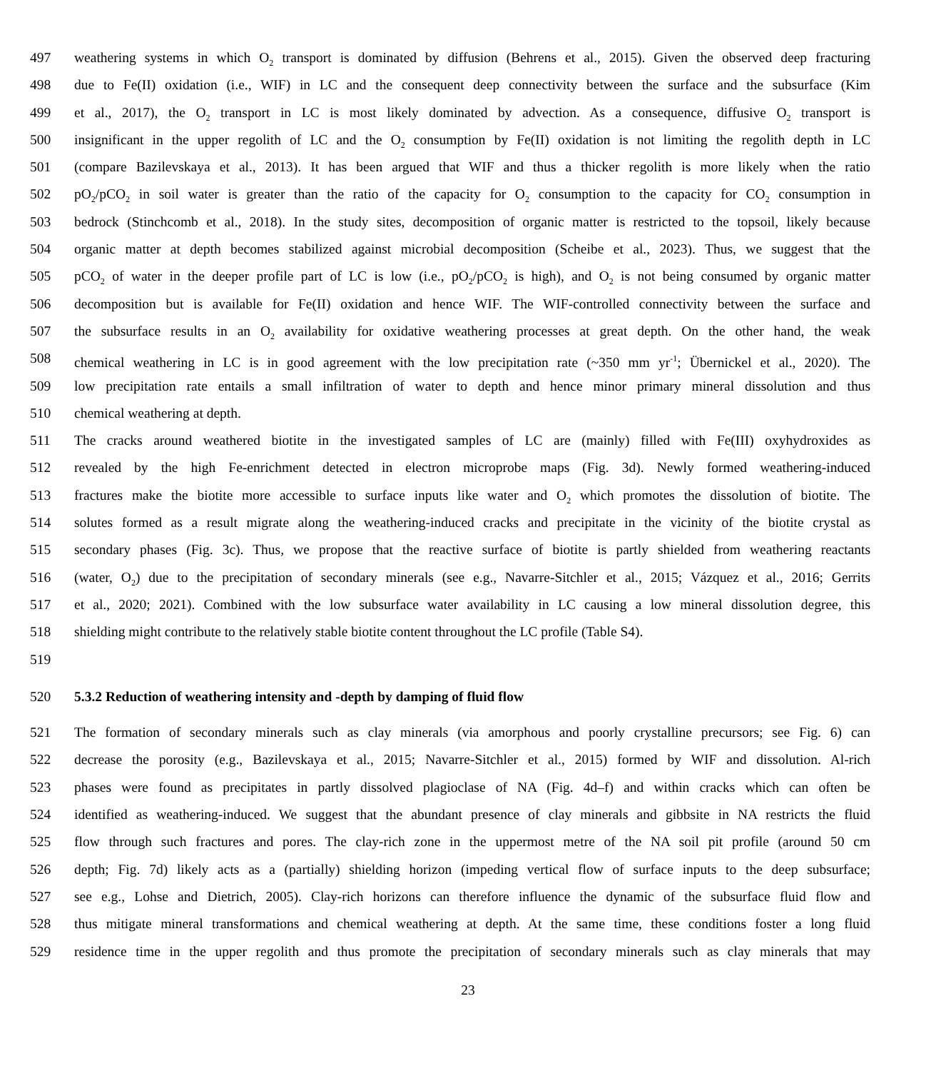497 weathering systems in which O<sub>2</sub> transport is dominated by diffusion (Behrens et al., 2015). Given the observed deep fracturing
498 due to Fe(II) oxidation (i.e., WIF) in LC and the consequent deep connectivity between the surface and the subsurface (Kim
499 et al., 2017), the O<sub>2</sub> transport in LC is most likely dominated by advection. As a consequence, diffusive O<sub>2</sub> transport is
500 insignificant in the upper regolith of LC and the O<sub>2</sub> consumption by Fe(II) oxidation is not limiting the regolith depth in LC
501 (compare Bazilevskaya et al., 2013). It has been argued that WIF and thus a thicker regolith is more likely when the ratio
502 pO<sub>2</sub>/pCO<sub>2</sub> in soil water is greater than the ratio of the capacity for O<sub>2</sub> consumption to the capacity for CO<sub>2</sub> consumption in
503 bedrock (Stinchcomb et al., 2018). In the study sites, decomposition of organic matter is restricted to the topsoil, likely because
504 organic matter at depth becomes stabilized against microbial decomposition (Scheibe et al., 2023). Thus, we suggest that the
505 pCO<sub>2</sub> of water in the deeper profile part of LC is low (i.e., pO<sub>2</sub>/pCO<sub>2</sub> is high), and O<sub>2</sub> is not being consumed by organic matter
506 decomposition but is available for Fe(II) oxidation and hence WIF. The WIF-controlled connectivity between the surface and
507 the subsurface results in an O<sub>2</sub> availability for oxidative weathering processes at great depth. On the other hand, the weak
508 chemical weathering in LC is in good agreement with the low precipitation rate (~350 mm yr<sup>-1</sup>; Übernickel et al., 2020). The
509 low precipitation rate entails a small infiltration of water to depth and hence minor primary mineral dissolution and thus
510 chemical weathering at depth.
511 The cracks around weathered biotite in the investigated samples of LC are (mainly) filled with Fe(III) oxyhydroxides as
512 revealed by the high Fe-enrichment detected in electron microprobe maps (Fig. 3d). Newly formed weathering-induced
513 fractures make the biotite more accessible to surface inputs like water and O<sub>2</sub> which promotes the dissolution of biotite. The
514 solutes formed as a result migrate along the weathering-induced cracks and precipitate in the vicinity of the biotite crystal as
515 secondary phases (Fig. 3c). Thus, we propose that the reactive surface of biotite is partly shielded from weathering reactants
516 (water, O<sub>2</sub>) due to the precipitation of secondary minerals (see e.g., Navarre-Sitchler et al., 2015; Vázquez et al., 2016; Gerrits
517 et al., 2020; 2021). Combined with the low subsurface water availability in LC causing a low mineral dissolution degree, this
518 shielding might contribute to the relatively stable biotite content throughout the LC profile (Table S4).
519
520 5.3.2 Reduction of weathering intensity and -depth by damping of fluid flow
521 The formation of secondary minerals such as clay minerals (via amorphous and poorly crystalline precursors; see Fig. 6) can
522 decrease the porosity (e.g., Bazilevskaya et al., 2015; Navarre-Sitchler et al., 2015) formed by WIF and dissolution. Al-rich
523 phases were found as precipitates in partly dissolved plagioclase of NA (Fig. 4d–f) and within cracks which can often be
524 identified as weathering-induced. We suggest that the abundant presence of clay minerals and gibbsite in NA restricts the fluid
525 flow through such fractures and pores. The clay-rich zone in the uppermost metre of the NA soil pit profile (around 50 cm
526 depth; Fig. 7d) likely acts as a (partially) shielding horizon (impeding vertical flow of surface inputs to the deep subsurface;
527 see e.g., Lohse and Dietrich, 2005). Clay-rich horizons can therefore influence the dynamic of the subsurface fluid flow and
528 thus mitigate mineral transformations and chemical weathering at depth. At the same time, these conditions foster a long fluid
529 residence time in the upper regolith and thus promote the precipitation of secondary minerals such as clay minerals that may
23